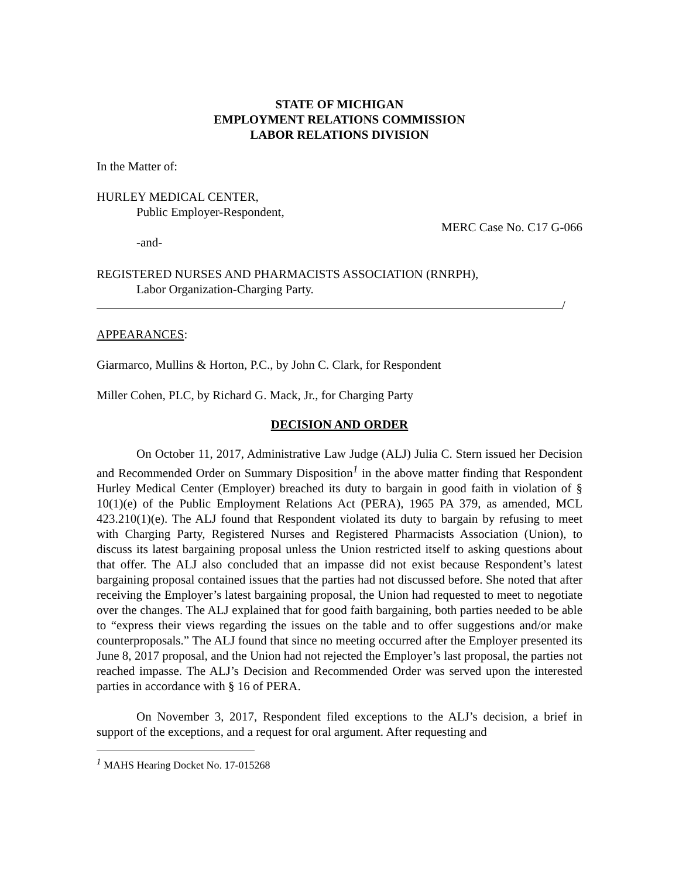STATE OF MICHIGAN
EMPLOYMENT RELATIONS COMMISSION
LABOR RELATIONS DIVISION
In the Matter of:
HURLEY MEDICAL CENTER,
Public Employer-Respondent,
MERC Case No. C17 G-066
-and-
REGISTERED NURSES AND PHARMACISTS ASSOCIATION (RNRPH),
Labor Organization-Charging Party.
/
APPEARANCES:
Giarmarco, Mullins & Horton, P.C., by John C. Clark, for Respondent
Miller Cohen, PLC, by Richard G. Mack, Jr., for Charging Party
DECISION AND ORDER
On October 11, 2017, Administrative Law Judge (ALJ) Julia C. Stern issued her Decision and Recommended Order on Summary Disposition<sup>1</sup> in the above matter finding that Respondent Hurley Medical Center (Employer) breached its duty to bargain in good faith in violation of § 10(1)(e) of the Public Employment Relations Act (PERA), 1965 PA 379, as amended, MCL 423.210(1)(e). The ALJ found that Respondent violated its duty to bargain by refusing to meet with Charging Party, Registered Nurses and Registered Pharmacists Association (Union), to discuss its latest bargaining proposal unless the Union restricted itself to asking questions about that offer. The ALJ also concluded that an impasse did not exist because Respondent’s latest bargaining proposal contained issues that the parties had not discussed before. She noted that after receiving the Employer’s latest bargaining proposal, the Union had requested to meet to negotiate over the changes. The ALJ explained that for good faith bargaining, both parties needed to be able to “express their views regarding the issues on the table and to offer suggestions and/or make counterproposals.” The ALJ found that since no meeting occurred after the Employer presented its June 8, 2017 proposal, and the Union had not rejected the Employer’s last proposal, the parties not reached impasse. The ALJ’s Decision and Recommended Order was served upon the interested parties in accordance with § 16 of PERA.
On November 3, 2017, Respondent filed exceptions to the ALJ’s decision, a brief in support of the exceptions, and a request for oral argument. After requesting and
<sup>1</sup> MAHS Hearing Docket No. 17-015268